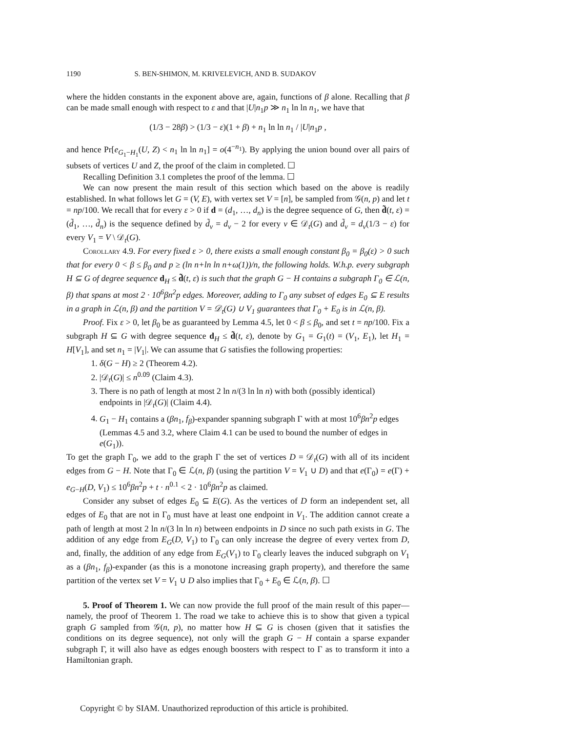1190 S. BEN-SHIMON, M. KRIVELEVICH, AND B. SUDAKOV
where the hidden constants in the exponent above are, again, functions of β alone. Recalling that β can be made small enough with respect to ε and that |U|n<sub>1</sub>p ≫ n<sub>1</sub> ln ln n<sub>1</sub>, we have that
(1/3 − 28β) > (1/3 − ε)(1 + β) + n<sub>1</sub> ln ln n<sub>1</sub> / |U|n<sub>1</sub>p ,
and hence Pr[e<sub>G<sub>1</sub>−H<sub>1</sub></sub>(U, Z) < n<sub>1</sub> ln ln n<sub>1</sub>] = o(4<sup>−n<sub>1</sub></sup>). By applying the union bound over all pairs of subsets of vertices U and Z, the proof of the claim in completed. ☐
Recalling Definition 3.1 completes the proof of the lemma. ☐
We can now present the main result of this section which based on the above is readily established. In what follows let G = (V, E), with vertex set V = [n], be sampled from 𝒢(n, p) and let t = np/100. We recall that for every ε > 0 if d = (d<sub>1</sub>, …, d<sub>n</sub>) is the degree sequence of G, then d̃(t, ε) = (d̃<sub>1</sub>, …, d̃<sub>n</sub>) is the sequence defined by d̃<sub>v</sub> = d<sub>v</sub> − 2 for every v ∈ 𝒟<sub>t</sub>(G) and d̃<sub>v</sub> = d<sub>v</sub>(1/3 − ε) for every V<sub>1</sub> = V \ 𝒟<sub>t</sub>(G).
Corollary 4.9. For every fixed ε > 0, there exists a small enough constant β<sub>0</sub> = β<sub>0</sub>(ε) > 0 such that for every 0 < β ≤ β<sub>0</sub> and p ≥ (ln n+ln ln n+ω(1))/n, the following holds. W.h.p. every subgraph H ⊆ G of degree sequence d<sub>H</sub> ≤ d̃(t, ε) is such that the graph G − H contains a subgraph Γ<sub>0</sub> ∈ ℒ(n, β) that spans at most 2 · 10<sup>6</sup>βn<sup>2</sup>p edges. Moreover, adding to Γ<sub>0</sub> any subset of edges E<sub>0</sub> ⊆ E results in a graph in ℒ(n, β) and the partition V = 𝒟<sub>t</sub>(G) ∪ V<sub>1</sub> guarantees that Γ<sub>0</sub> + E<sub>0</sub> is in ℒ(n, β).
Proof. Fix ε > 0, let β<sub>0</sub> be as guaranteed by Lemma 4.5, let 0 < β ≤ β<sub>0</sub>, and set t = np/100. Fix a subgraph H ⊆ G with degree sequence d<sub>H</sub> ≤ d̃(t, ε), denote by G<sub>1</sub> = G<sub>1</sub>(t) = (V<sub>1</sub>, E<sub>1</sub>), let H<sub>1</sub> = H[V<sub>1</sub>], and set n<sub>1</sub> = |V<sub>1</sub>|. We can assume that G satisfies the following properties:
1. δ(G − H) ≥ 2 (Theorem 4.2).
2. |𝒟<sub>t</sub>(G)| ≤ n<sup>0.09</sup> (Claim 4.3).
3. There is no path of length at most 2 ln n/(3 ln ln n) with both (possibly identical) endpoints in |𝒟<sub>t</sub>(G)| (Claim 4.4).
4. G<sub>1</sub> − H<sub>1</sub> contains a (βn<sub>1</sub>, f<sub>β</sub>)-expander spanning subgraph Γ with at most 10<sup>6</sup>βn<sup>2</sup>p edges (Lemmas 4.5 and 3.2, where Claim 4.1 can be used to bound the number of edges in e(G<sub>1</sub>)).
To get the graph Γ<sub>0</sub>, we add to the graph Γ the set of vertices D = 𝒟<sub>t</sub>(G) with all of its incident edges from G − H. Note that Γ<sub>0</sub> ∈ ℒ(n, β) (using the partition V = V<sub>1</sub> ∪ D) and that e(Γ<sub>0</sub>) = e(Γ) + e<sub>G−H</sub>(D, V<sub>1</sub>) ≤ 10<sup>6</sup>βn<sup>2</sup>p + t · n<sup>0.1</sup> < 2 · 10<sup>6</sup>βn<sup>2</sup>p as claimed.
Consider any subset of edges E<sub>0</sub> ⊆ E(G). As the vertices of D form an independent set, all edges of E<sub>0</sub> that are not in Γ<sub>0</sub> must have at least one endpoint in V<sub>1</sub>. The addition cannot create a path of length at most 2 ln n/(3 ln ln n) between endpoints in D since no such path exists in G. The addition of any edge from E<sub>G</sub>(D, V<sub>1</sub>) to Γ<sub>0</sub> can only increase the degree of every vertex from D, and, finally, the addition of any edge from E<sub>G</sub>(V<sub>1</sub>) to Γ<sub>0</sub> clearly leaves the induced subgraph on V<sub>1</sub> as a (βn<sub>1</sub>, f<sub>β</sub>)-expander (as this is a monotone increasing graph property), and therefore the same partition of the vertex set V = V<sub>1</sub> ∪ D also implies that Γ<sub>0</sub> + E<sub>0</sub> ∈ ℒ(n, β). ☐
5. Proof of Theorem 1. We can now provide the full proof of the main result of this paper—namely, the proof of Theorem 1. The road we take to achieve this is to show that given a typical graph G sampled from 𝒢(n, p), no matter how H ⊆ G is chosen (given that it satisfies the conditions on its degree sequence), not only will the graph G − H contain a sparse expander subgraph Γ, it will also have as edges enough boosters with respect to Γ as to transform it into a Hamiltonian graph.
Copyright © by SIAM. Unauthorized reproduction of this article is prohibited.